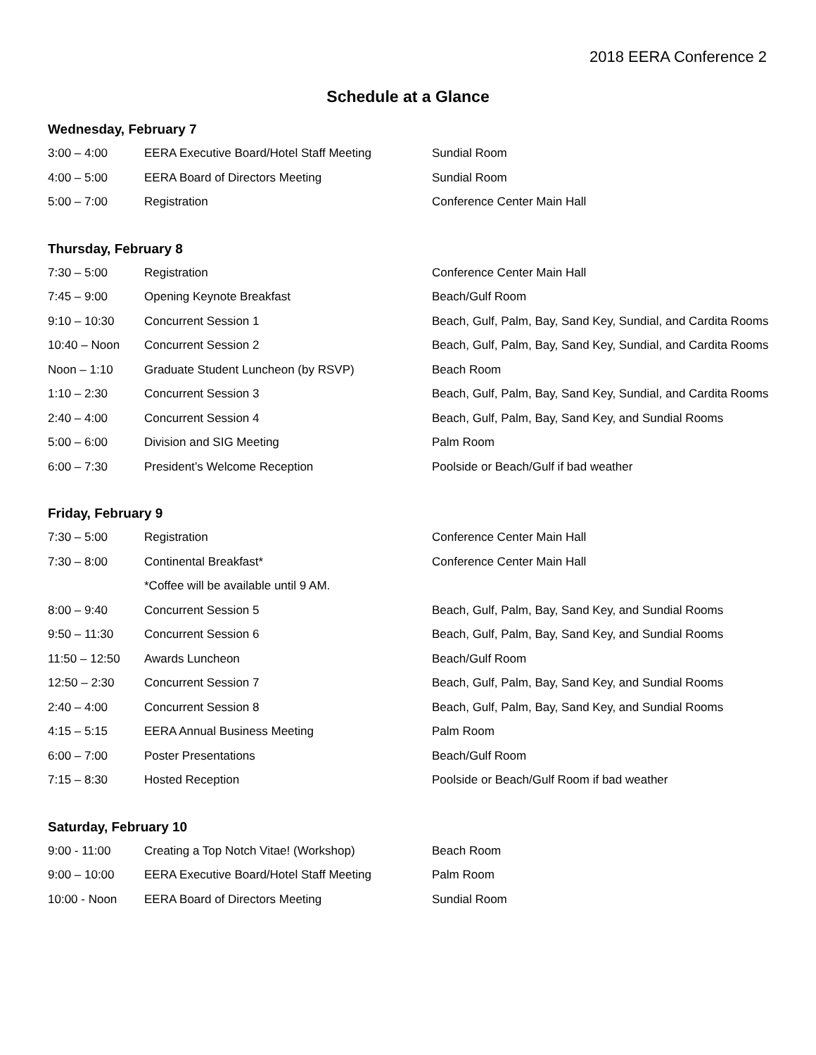2018 EERA Conference 2
Schedule at a Glance
Wednesday, February 7
| 3:00 – 4:00 | EERA Executive Board/Hotel Staff Meeting | Sundial Room |
| 4:00 – 5:00 | EERA Board of Directors Meeting | Sundial Room |
| 5:00 – 7:00 | Registration | Conference Center Main Hall |
Thursday, February 8
| 7:30 – 5:00 | Registration | Conference Center Main Hall |
| 7:45 – 9:00 | Opening Keynote Breakfast | Beach/Gulf Room |
| 9:10 – 10:30 | Concurrent Session 1 | Beach, Gulf, Palm, Bay, Sand Key, Sundial, and Cardita Rooms |
| 10:40 – Noon | Concurrent Session 2 | Beach, Gulf, Palm, Bay, Sand Key, Sundial, and Cardita Rooms |
| Noon – 1:10 | Graduate Student Luncheon (by RSVP) | Beach Room |
| 1:10 – 2:30 | Concurrent Session 3 | Beach, Gulf, Palm, Bay, Sand Key, Sundial, and Cardita Rooms |
| 2:40 – 4:00 | Concurrent Session 4 | Beach, Gulf, Palm, Bay, Sand Key, and Sundial Rooms |
| 5:00 – 6:00 | Division and SIG Meeting | Palm Room |
| 6:00 – 7:30 | President’s Welcome Reception | Poolside or Beach/Gulf if bad weather |
Friday, February 9
| 7:30 – 5:00 | Registration | Conference Center Main Hall |
| 7:30 – 8:00 | Continental Breakfast* | Conference Center Main Hall |
| | *Coffee will be available until 9 AM. | |
| 8:00 – 9:40 | Concurrent Session 5 | Beach, Gulf, Palm, Bay, Sand Key, and Sundial Rooms |
| 9:50 – 11:30 | Concurrent Session 6 | Beach, Gulf, Palm, Bay, Sand Key, and Sundial Rooms |
| 11:50 – 12:50 | Awards Luncheon | Beach/Gulf Room |
| 12:50 – 2:30 | Concurrent Session 7 | Beach, Gulf, Palm, Bay, Sand Key, and Sundial Rooms |
| 2:40 – 4:00 | Concurrent Session 8 | Beach, Gulf, Palm, Bay, Sand Key, and Sundial Rooms |
| 4:15 – 5:15 | EERA Annual Business Meeting | Palm Room |
| 6:00 – 7:00 | Poster Presentations | Beach/Gulf Room |
| 7:15 – 8:30 | Hosted Reception | Poolside or Beach/Gulf Room if bad weather |
Saturday, February 10
| 9:00 - 11:00 | Creating a Top Notch Vitae! (Workshop) | Beach Room |
| 9:00 – 10:00 | EERA Executive Board/Hotel Staff Meeting | Palm Room |
| 10:00 - Noon | EERA Board of Directors Meeting | Sundial Room |